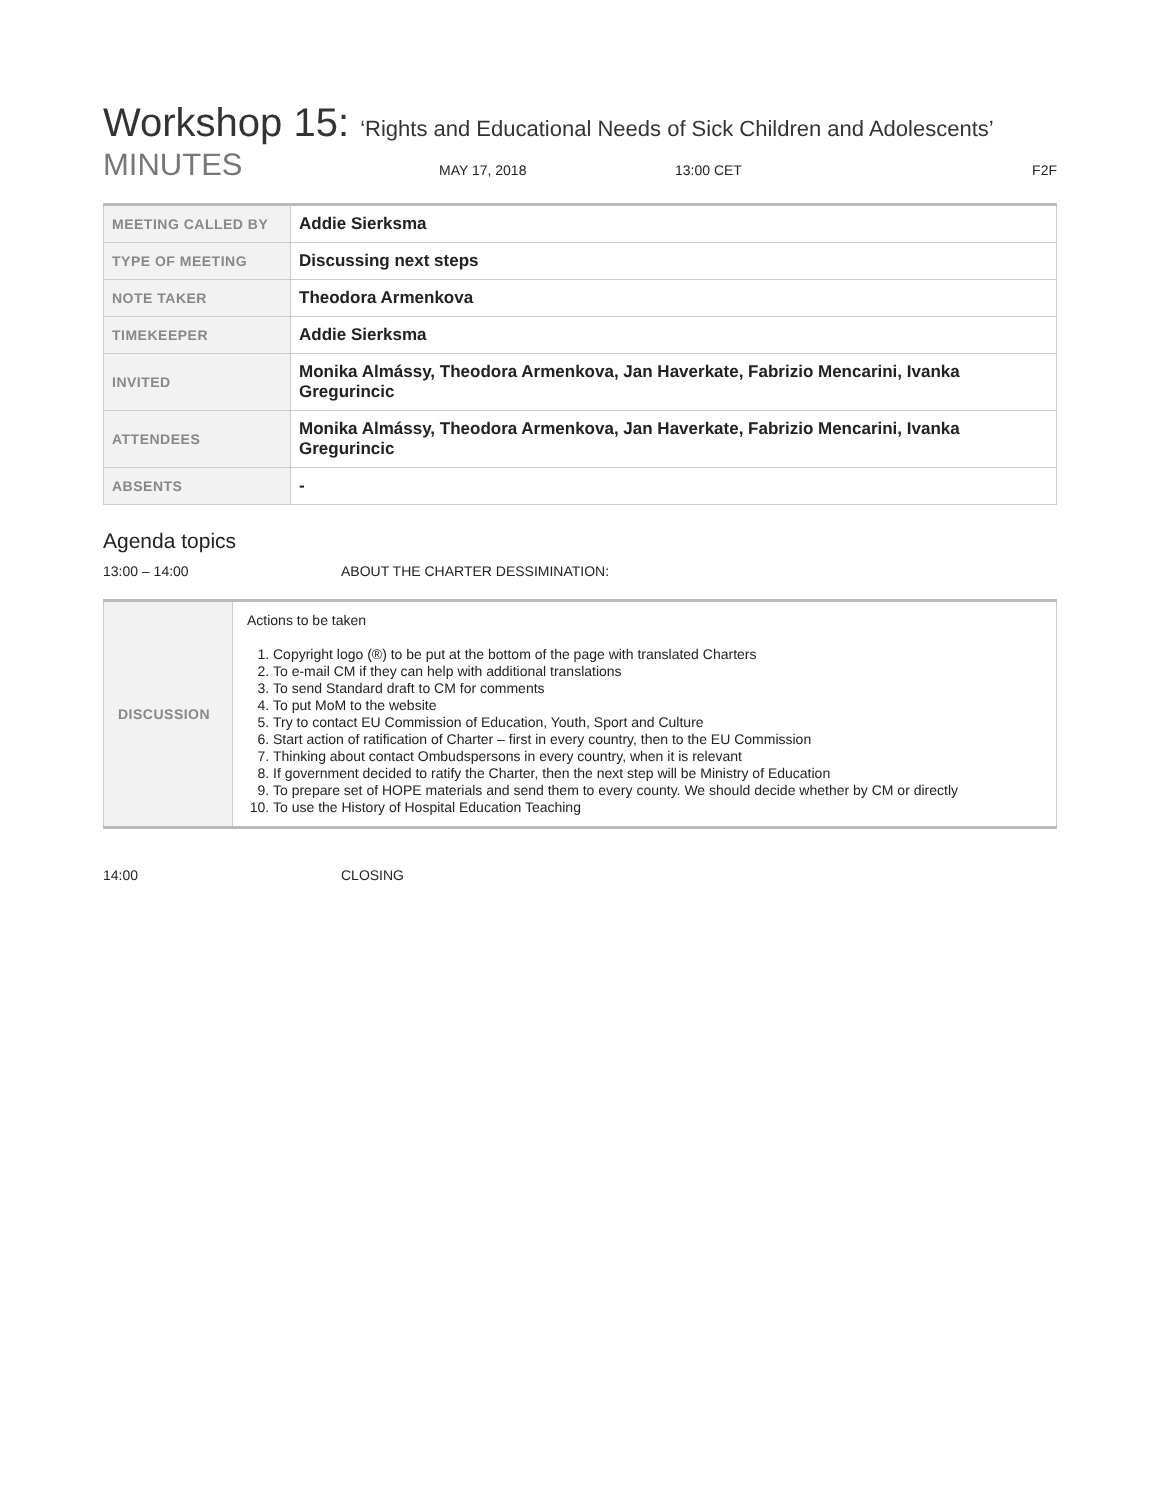Workshop 15: ‘Rights and Educational Needs of Sick Children and Adolescents’
MINUTES
MAY 17, 2018 13:00 CET F2F
| MEETING CALLED BY | Addie Sierksma |
| TYPE OF MEETING | Discussing next steps |
| NOTE TAKER | Theodora Armenkova |
| TIMEKEEPER | Addie Sierksma |
| INVITED | Monika Almássy, Theodora Armenkova, Jan Haverkate, Fabrizio Mencarini, Ivanka Gregurincic |
| ATTENDEES | Monika Almássy, Theodora Armenkova, Jan Haverkate, Fabrizio Mencarini, Ivanka Gregurincic |
| ABSENTS | - |
Agenda topics
13:00 – 14:00 ABOUT THE CHARTER DESSIMINATION:
| DISCUSSION | Actions to be taken 1. Copyright logo (®) to be put at the bottom of the page with translated Charters 2. To e-mail CM if they can help with additional translations 3. To send Standard draft to CM for comments 4. To put MoM to the website 5. Try to contact EU Commission of Education, Youth, Sport and Culture 6. Start action of ratification of Charter – first in every country, then to the EU Commission 7. Thinking about contact Ombudspersons in every country, when it is relevant 8. If government decided to ratify the Charter, then the next step will be Ministry of Education 9. To prepare set of HOPE materials and send them to every county. We should decide whether by CM or directly 10. To use the History of Hospital Education Teaching |
14:00 CLOSING